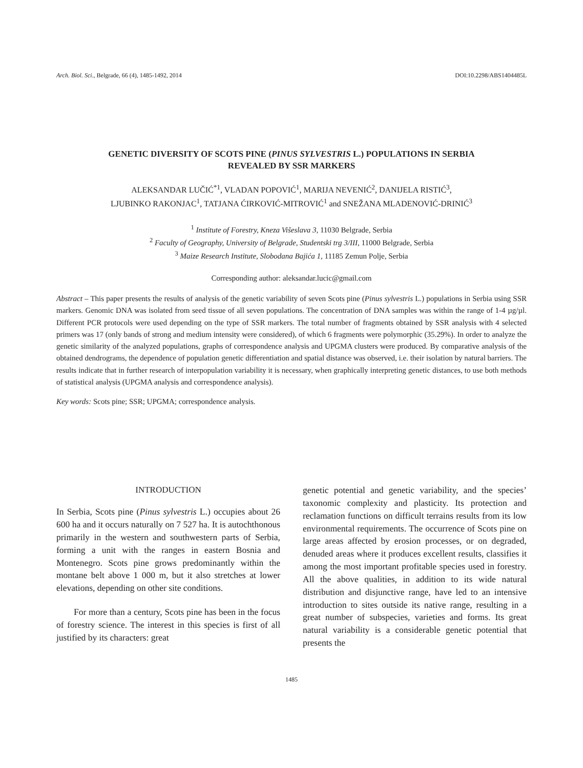Arch. Biol. Sci., Belgrade, 66 (4), 1485-1492, 2014 DOI:10.2298/ABS1404485L
GENETIC DIVERSITY OF SCOTS PINE (PINUS SYLVESTRIS L.) POPULATIONS IN SERBIA
REVEALED BY SSR MARKERS
ALEKSANDAR LUČIĆ<sup>*1</sup>, VLADAN POPOVIĆ<sup>1</sup>, MARIJA NEVENIĆ<sup>2</sup>, DANIJELA RISTIĆ<sup>3</sup>,
LJUBINKO RAKONJAC<sup>1</sup>, TATJANA ĆIRKOVIĆ-MITROVIĆ<sup>1</sup> and SNEŽANA MLADENOVIĆ-DRINIĆ<sup>3</sup>
<sup>1</sup> Institute of Forestry, Kneza Višeslava 3, 11030 Belgrade, Serbia
<sup>2</sup> Faculty of Geography, University of Belgrade, Studentski trg 3/III, 11000 Belgrade, Serbia
<sup>3</sup> Maize Research Institute, Slobodana Bajića 1, 11185 Zemun Polje, Serbia
Corresponding author: aleksandar.lucic@gmail.com
Abstract – This paper presents the results of analysis of the genetic variability of seven Scots pine (Pinus sylvestris L.) populations in Serbia using SSR markers. Genomic DNA was isolated from seed tissue of all seven populations. The concentration of DNA samples was within the range of 1-4 µg/µl. Different PCR protocols were used depending on the type of SSR markers. The total number of fragments obtained by SSR analysis with 4 selected primers was 17 (only bands of strong and medium intensity were considered), of which 6 fragments were polymorphic (35.29%). In order to analyze the genetic similarity of the analyzed populations, graphs of correspondence analysis and UPGMA clusters were produced. By comparative analysis of the obtained dendrograms, the dependence of population genetic differentiation and spatial distance was observed, i.e. their isolation by natural barriers. The results indicate that in further research of interpopulation variability it is necessary, when graphically interpreting genetic distances, to use both methods of statistical analysis (UPGMA analysis and correspondence analysis).
Key words: Scots pine; SSR; UPGMA; correspondence analysis.
INTRODUCTION
In Serbia, Scots pine (Pinus sylvestris L.) occupies about 26 600 ha and it occurs naturally on 7 527 ha. It is autochthonous primarily in the western and southwestern parts of Serbia, forming a unit with the ranges in eastern Bosnia and Montenegro. Scots pine grows predominantly within the montane belt above 1 000 m, but it also stretches at lower elevations, depending on other site conditions.
For more than a century, Scots pine has been in the focus of forestry science. The interest in this species is first of all justified by its characters: great
genetic potential and genetic variability, and the species’ taxonomic complexity and plasticity. Its protection and reclamation functions on difficult terrains results from its low environmental requirements. The occurrence of Scots pine on large areas affected by erosion processes, or on degraded, denuded areas where it produces excellent results, classifies it among the most important profitable species used in forestry. All the above qualities, in addition to its wide natural distribution and disjunctive range, have led to an intensive introduction to sites outside its native range, resulting in a great number of subspecies, varieties and forms. Its great natural variability is a considerable genetic potential that presents the
1485